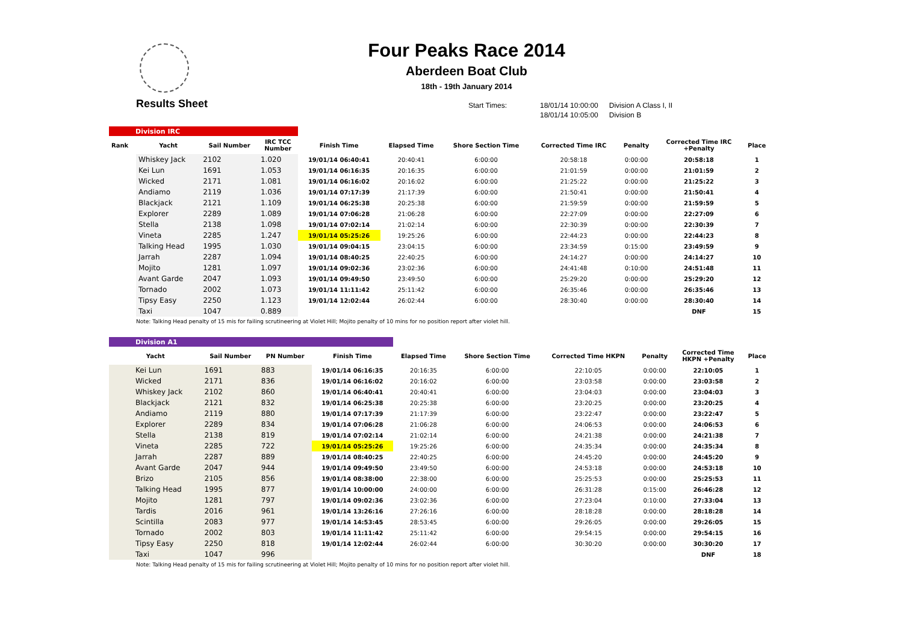Four Peaks Race 2014
Aberdeen Boat Club
18th - 19th January 2014
Results Sheet
Start Times: 18/01/14 10:00:00
18/01/14 10:05:00
Division A Class I, II
Division B
| Division IRC | | | | | | | | | | |
| Rank | Yacht | Sail Number | IRC TCC Number | Finish Time | Elapsed Time | Shore Section Time | Corrected Time IRC | Penalty | Corrected Time IRC +Penalty | Place |
| | Whiskey Jack | 2102 | 1.020 | 19/01/14 06:40:41 | 20:40:41 | 6:00:00 | 20:58:18 | 0:00:00 | 20:58:18 | 1 |
| | Kei Lun | 1691 | 1.053 | 19/01/14 06:16:35 | 20:16:35 | 6:00:00 | 21:01:59 | 0:00:00 | 21:01:59 | 2 |
| | Wicked | 2171 | 1.081 | 19/01/14 06:16:02 | 20:16:02 | 6:00:00 | 21:25:22 | 0:00:00 | 21:25:22 | 3 |
| | Andiamo | 2119 | 1.036 | 19/01/14 07:17:39 | 21:17:39 | 6:00:00 | 21:50:41 | 0:00:00 | 21:50:41 | 4 |
| | Blackjack | 2121 | 1.109 | 19/01/14 06:25:38 | 20:25:38 | 6:00:00 | 21:59:59 | 0:00:00 | 21:59:59 | 5 |
| | Explorer | 2289 | 1.089 | 19/01/14 07:06:28 | 21:06:28 | 6:00:00 | 22:27:09 | 0:00:00 | 22:27:09 | 6 |
| | Stella | 2138 | 1.098 | 19/01/14 07:02:14 | 21:02:14 | 6:00:00 | 22:30:39 | 0:00:00 | 22:30:39 | 7 |
| | Vineta | 2285 | 1.247 | 19/01/14 05:25:26 | 19:25:26 | 6:00:00 | 22:44:23 | 0:00:00 | 22:44:23 | 8 |
| | Talking Head | 1995 | 1.030 | 19/01/14 09:04:15 | 23:04:15 | 6:00:00 | 23:34:59 | 0:15:00 | 23:49:59 | 9 |
| | Jarrah | 2287 | 1.094 | 19/01/14 08:40:25 | 22:40:25 | 6:00:00 | 24:14:27 | 0:00:00 | 24:14:27 | 10 |
| | Mojito | 1281 | 1.097 | 19/01/14 09:02:36 | 23:02:36 | 6:00:00 | 24:41:48 | 0:10:00 | 24:51:48 | 11 |
| | Avant Garde | 2047 | 1.093 | 19/01/14 09:49:50 | 23:49:50 | 6:00:00 | 25:29:20 | 0:00:00 | 25:29:20 | 12 |
| | Tornado | 2002 | 1.073 | 19/01/14 11:11:42 | 25:11:42 | 6:00:00 | 26:35:46 | 0:00:00 | 26:35:46 | 13 |
| | Tipsy Easy | 2250 | 1.123 | 19/01/14 12:02:44 | 26:02:44 | 6:00:00 | 28:30:40 | 0:00:00 | 28:30:40 | 14 |
| | Taxi | 1047 | 0.889 | | | | | | DNF | 15 |
| Note: Talking Head penalty of 15 mis for failing scrutineering at Violet Hill; Mojito penalty of 10 mins for no position report after violet hill. | | | | | | | | | | |
| Division A1 | | | | | | | | | |
| Yacht | Sail Number | PN Number | Finish Time | Elapsed Time | Shore Section Time | Corrected Time HKPN | Penalty | Corrected Time HKPN +Penalty | Place |
| Kei Lun | 1691 | 883 | 19/01/14 06:16:35 | 20:16:35 | 6:00:00 | 22:10:05 | 0:00:00 | 22:10:05 | 1 |
| Wicked | 2171 | 836 | 19/01/14 06:16:02 | 20:16:02 | 6:00:00 | 23:03:58 | 0:00:00 | 23:03:58 | 2 |
| Whiskey Jack | 2102 | 860 | 19/01/14 06:40:41 | 20:40:41 | 6:00:00 | 23:04:03 | 0:00:00 | 23:04:03 | 3 |
| Blackjack | 2121 | 832 | 19/01/14 06:25:38 | 20:25:38 | 6:00:00 | 23:20:25 | 0:00:00 | 23:20:25 | 4 |
| Andiamo | 2119 | 880 | 19/01/14 07:17:39 | 21:17:39 | 6:00:00 | 23:22:47 | 0:00:00 | 23:22:47 | 5 |
| Explorer | 2289 | 834 | 19/01/14 07:06:28 | 21:06:28 | 6:00:00 | 24:06:53 | 0:00:00 | 24:06:53 | 6 |
| Stella | 2138 | 819 | 19/01/14 07:02:14 | 21:02:14 | 6:00:00 | 24:21:38 | 0:00:00 | 24:21:38 | 7 |
| Vineta | 2285 | 722 | 19/01/14 05:25:26 | 19:25:26 | 6:00:00 | 24:35:34 | 0:00:00 | 24:35:34 | 8 |
| Jarrah | 2287 | 889 | 19/01/14 08:40:25 | 22:40:25 | 6:00:00 | 24:45:20 | 0:00:00 | 24:45:20 | 9 |
| Avant Garde | 2047 | 944 | 19/01/14 09:49:50 | 23:49:50 | 6:00:00 | 24:53:18 | 0:00:00 | 24:53:18 | 10 |
| Brizo | 2105 | 856 | 19/01/14 08:38:00 | 22:38:00 | 6:00:00 | 25:25:53 | 0:00:00 | 25:25:53 | 11 |
| Talking Head | 1995 | 877 | 19/01/14 10:00:00 | 24:00:00 | 6:00:00 | 26:31:28 | 0:15:00 | 26:46:28 | 12 |
| Mojito | 1281 | 797 | 19/01/14 09:02:36 | 23:02:36 | 6:00:00 | 27:23:04 | 0:10:00 | 27:33:04 | 13 |
| Tardis | 2016 | 961 | 19/01/14 13:26:16 | 27:26:16 | 6:00:00 | 28:18:28 | 0:00:00 | 28:18:28 | 14 |
| Scintilla | 2083 | 977 | 19/01/14 14:53:45 | 28:53:45 | 6:00:00 | 29:26:05 | 0:00:00 | 29:26:05 | 15 |
| Tornado | 2002 | 803 | 19/01/14 11:11:42 | 25:11:42 | 6:00:00 | 29:54:15 | 0:00:00 | 29:54:15 | 16 |
| Tipsy Easy | 2250 | 818 | 19/01/14 12:02:44 | 26:02:44 | 6:00:00 | 30:30:20 | 0:00:00 | 30:30:20 | 17 |
| Taxi | 1047 | 996 | | | | | | DNF | 18 |
| Note: Talking Head penalty of 15 mis for failing scrutineering at Violet Hill; Mojito penalty of 10 mins for no position report after violet hill. | | | | | | | | | |